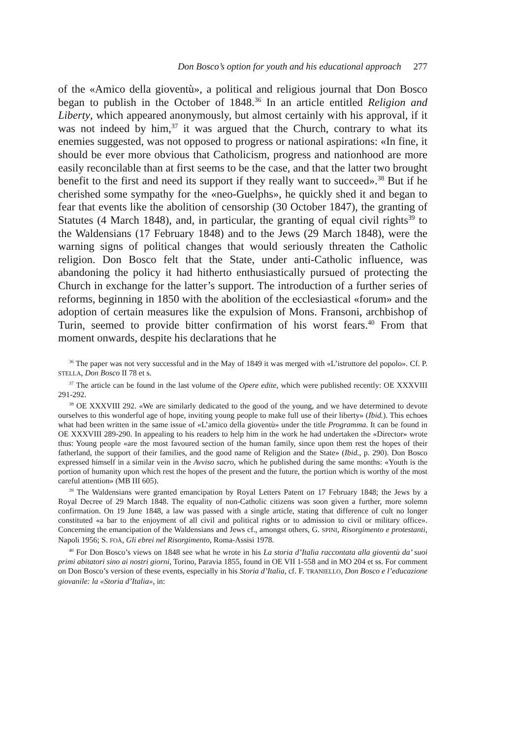Don Bosco’s option for youth and his educational approach 277
of the «Amico della gioventù», a political and religious journal that Don Bosco began to publish in the October of 1848.<sup>36</sup> In an article entitled Religion and Liberty, which appeared anonymously, but almost certainly with his approval, if it was not indeed by him,<sup>37</sup> it was argued that the Church, contrary to what its enemies suggested, was not opposed to progress or national aspirations: «In fine, it should be ever more obvious that Catholicism, progress and nationhood are more easily reconcilable than at first seems to be the case, and that the latter two brought benefit to the first and need its support if they really want to succeed».<sup>38</sup> But if he cherished some sympathy for the «neo-Guelphs», he quickly shed it and began to fear that events like the abolition of censorship (30 October 1847), the granting of Statutes (4 March 1848), and, in particular, the granting of equal civil rights<sup>39</sup> to the Waldensians (17 February 1848) and to the Jews (29 March 1848), were the warning signs of political changes that would seriously threaten the Catholic religion. Don Bosco felt that the State, under anti-Catholic influence, was abandoning the policy it had hitherto enthusiastically pursued of protecting the Church in exchange for the latter’s support. The introduction of a further series of reforms, beginning in 1850 with the abolition of the ecclesiastical «forum» and the adoption of certain measures like the expulsion of Mons. Fransoni, archbishop of Turin, seemed to provide bitter confirmation of his worst fears.<sup>40</sup> From that moment onwards, despite his declarations that he
<sup>36</sup> The paper was not very successful and in the May of 1849 it was merged with «L’istruttore del popolo». Cf. P. STELLA, Don Bosco II 78 et s.
<sup>37</sup> The article can be found in the last volume of the Opere edite, which were published recently: OE XXXVIII 291-292.
<sup>38</sup> OE XXXVIII 292. «We are similarly dedicated to the good of the young, and we have determined to devote ourselves to this wonderful age of hope, inviting young people to make full use of their liberty» (Ibid.). This echoes what had been written in the same issue of «L’amico della gioventù» under the title Programma. It can be found in OE XXXVIII 289-290. In appealing to his readers to help him in the work he had undertaken the «Director» wrote thus: Young people «are the most favoured section of the human family, since upon them rest the hopes of their fatherland, the support of their families, and the good name of Religion and the State» (Ibid., p. 290). Don Bosco expressed himself in a similar vein in the Avviso sacro, which he published during the same months: «Youth is the portion of humanity upon which rest the hopes of the present and the future, the portion which is worthy of the most careful attention» (MB III 605).
<sup>39</sup> The Waldensians were granted emancipation by Royal Letters Patent on 17 February 1848; the Jews by a Royal Decree of 29 March 1848. The equality of non-Catholic citizens was soon given a further, more solemn confirmation. On 19 June 1848, a law was passed with a single article, stating that difference of cult no longer constituted «a bar to the enjoyment of all civil and political rights or to admission to civil or military office». Concerning the emancipation of the Waldensians and Jews cf., amongst others, G. SPINI, Risorgimento e protestanti, Napoli 1956; S. FOÀ, Gli ebrei nel Risorgimento, Roma-Assisi 1978.
<sup>40</sup> For Don Bosco’s views on 1848 see what he wrote in his La storia d’Italia raccontata alla gioventù da’ suoi primi abitatori sino ai nostri giorni, Torino, Paravia 1855, found in OE VII 1-558 and in MO 204 et ss. For comment on Don Bosco’s version of these events, especially in his Storia d’Italia, cf. F. TRANIELLO, Don Bosco e l’educazione giovanile: la «Storia d’Italia», in: